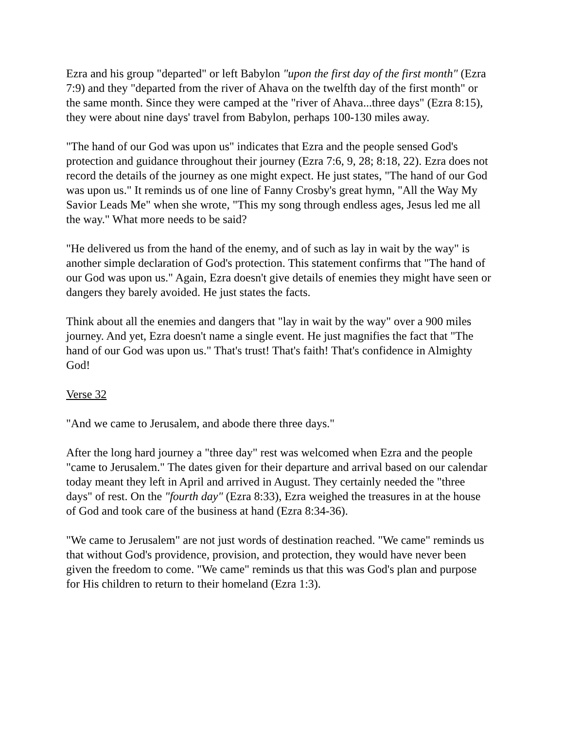Ezra and his group "departed" or left Babylon "upon the first day of the first month" (Ezra 7:9) and they "departed from the river of Ahava on the twelfth day of the first month" or the same month. Since they were camped at the "river of Ahava...three days" (Ezra 8:15), they were about nine days' travel from Babylon, perhaps 100-130 miles away.
"The hand of our God was upon us" indicates that Ezra and the people sensed God's protection and guidance throughout their journey (Ezra 7:6, 9, 28; 8:18, 22). Ezra does not record the details of the journey as one might expect. He just states, "The hand of our God was upon us." It reminds us of one line of Fanny Crosby's great hymn, "All the Way My Savior Leads Me" when she wrote, "This my song through endless ages, Jesus led me all the way." What more needs to be said?
"He delivered us from the hand of the enemy, and of such as lay in wait by the way" is another simple declaration of God's protection. This statement confirms that "The hand of our God was upon us." Again, Ezra doesn't give details of enemies they might have seen or dangers they barely avoided. He just states the facts.
Think about all the enemies and dangers that "lay in wait by the way" over a 900 miles journey. And yet, Ezra doesn't name a single event. He just magnifies the fact that "The hand of our God was upon us." That's trust! That's faith! That's confidence in Almighty God!
Verse 32
"And we came to Jerusalem, and abode there three days."
After the long hard journey a "three day" rest was welcomed when Ezra and the people "came to Jerusalem." The dates given for their departure and arrival based on our calendar today meant they left in April and arrived in August. They certainly needed the "three days" of rest. On the "fourth day" (Ezra 8:33), Ezra weighed the treasures in at the house of God and took care of the business at hand (Ezra 8:34-36).
"We came to Jerusalem" are not just words of destination reached. "We came" reminds us that without God's providence, provision, and protection, they would have never been given the freedom to come. "We came" reminds us that this was God's plan and purpose for His children to return to their homeland (Ezra 1:3).